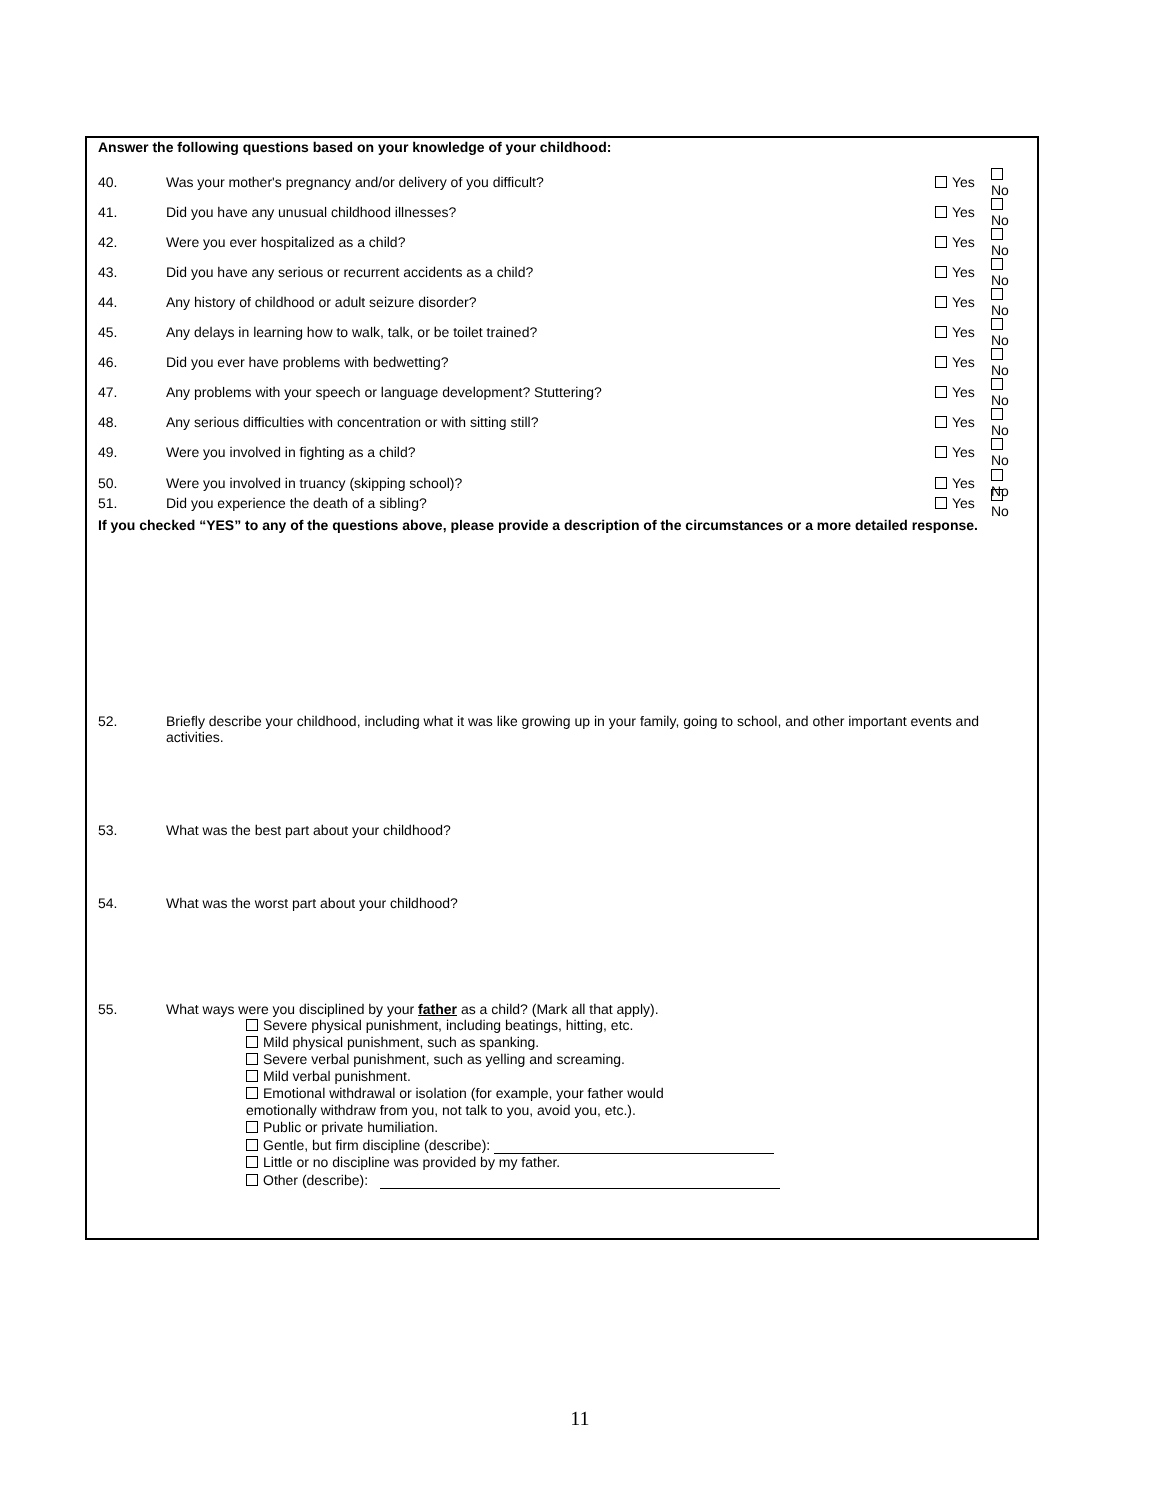Answer the following questions based on your knowledge of your childhood:
40. Was your mother's pregnancy and/or delivery of you difficult? Yes No
41. Did you have any unusual childhood illnesses? Yes No
42. Were you ever hospitalized as a child? Yes No
43. Did you have any serious or recurrent accidents as a child? Yes No
44. Any history of childhood or adult seizure disorder? Yes No
45. Any delays in learning how to walk, talk, or be toilet trained? Yes No
46. Did you ever have problems with bedwetting? Yes No
47. Any problems with your speech or language development? Stuttering? Yes No
48. Any serious difficulties with concentration or with sitting still? Yes No
49. Were you involved in fighting as a child? Yes No
50. Were you involved in truancy (skipping school)? Yes No
51. Did you experience the death of a sibling? Yes No
If you checked “YES” to any of the questions above, please provide a description of the circumstances or a more detailed response.
52. Briefly describe your childhood, including what it was like growing up in your family, going to school, and other important events and activities.
53. What was the best part about your childhood?
54. What was the worst part about your childhood?
55. What ways were you disciplined by your father as a child? (Mark all that apply).
Severe physical punishment, including beatings, hitting, etc.
Mild physical punishment, such as spanking.
Severe verbal punishment, such as yelling and screaming.
Mild verbal punishment.
Emotional withdrawal or isolation (for example, your father would
emotionally withdraw from you, not talk to you, avoid you, etc.).
Public or private humiliation.
Gentle, but firm discipline (describe):
Little or no discipline was provided by my father.
Other (describe):
11